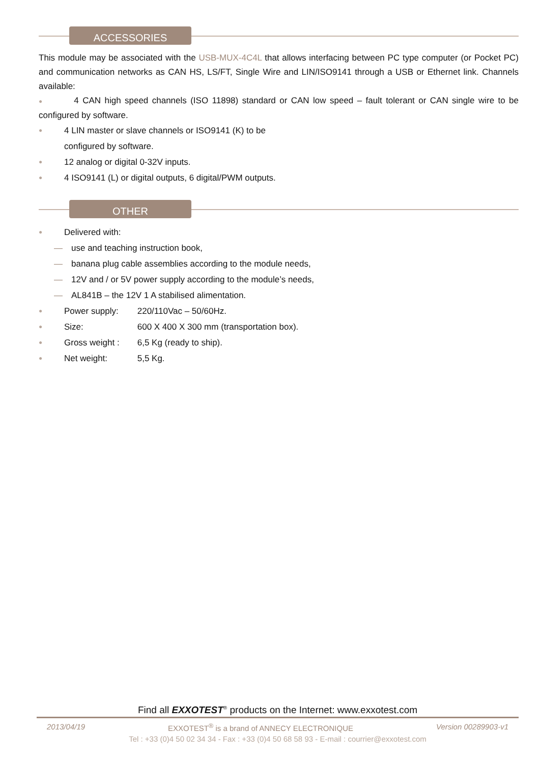ACCESSORIES
This module may be associated with the USB-MUX-4C4L that allows interfacing between PC type computer (or Pocket PC) and communication networks as CAN HS, LS/FT, Single Wire and LIN/ISO9141 through a USB or Ethernet link. Channels available:
● 4 CAN high speed channels (ISO 11898) standard or CAN low speed – fault tolerant or CAN single wire to be configured by software.
● 4 LIN master or slave channels or ISO9141 (K) to be
configured by software.
● 12 analog or digital 0-32V inputs.
● 4 ISO9141 (L) or digital outputs, 6 digital/PWM outputs.
OTHER
● Delivered with:
— use and teaching instruction book,
— banana plug cable assemblies according to the module needs,
— 12V and / or 5V power supply according to the module’s needs,
— AL841B – the 12V 1 A stabilised alimentation.
● Power supply: 220/110Vac – 50/60Hz.
● Size: 600 X 400 X 300 mm (transportation box).
● Gross weight : 6,5 Kg (ready to ship).
● Net weight: 5,5 Kg.
Find all EXXOTEST<sup>®</sup> products on the Internet: www.exxotest.com
2013/04/19 EXXOTEST<sup>®</sup> is a brand of ANNECY ELECTRONIQUE Version 00289903-v1
Tel : +33 (0)4 50 02 34 34 - Fax : +33 (0)4 50 68 58 93 - E-mail : courrier@exxotest.com